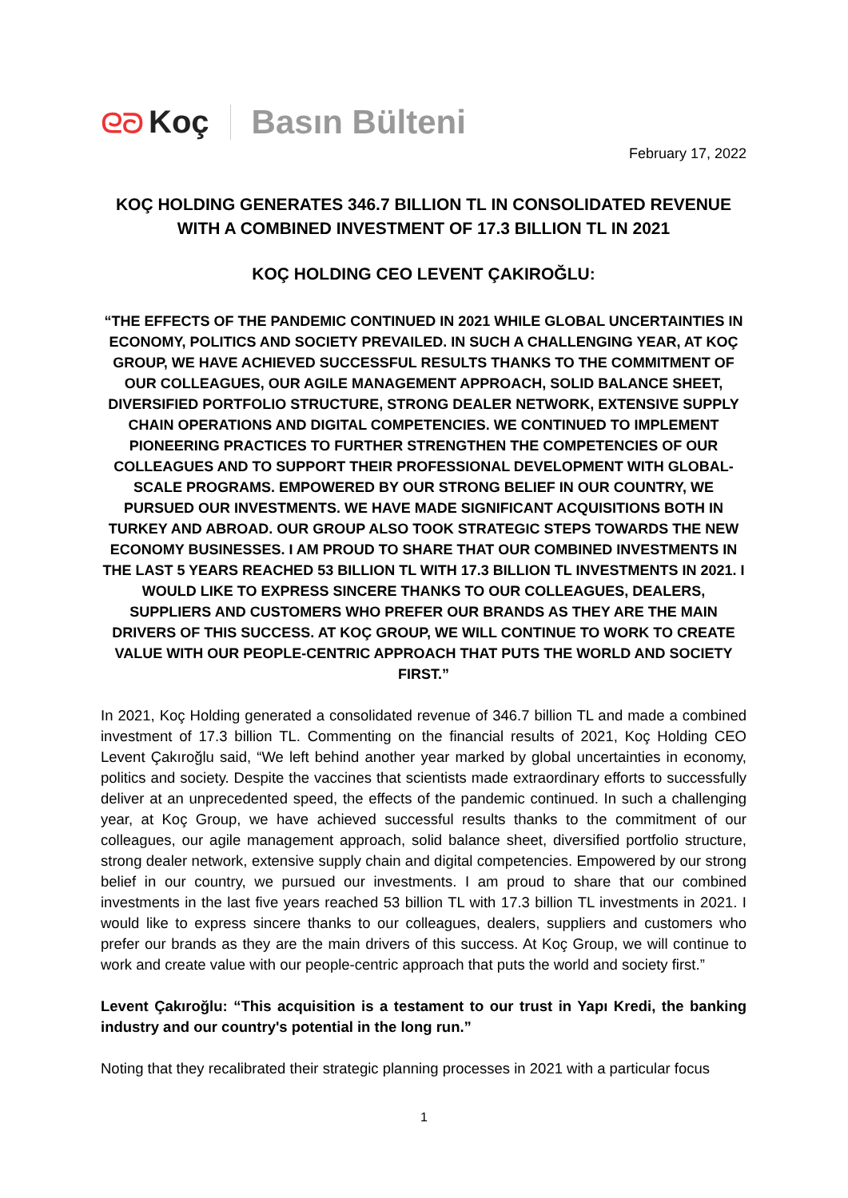ᘓᘐ Koç Basın Bülteni
February 17, 2022
KOÇ HOLDING GENERATES 346.7 BILLION TL IN CONSOLIDATED REVENUE WITH A COMBINED INVESTMENT OF 17.3 BILLION TL IN 2021
KOÇ HOLDING CEO LEVENT ÇAKIROĞLU:
“THE EFFECTS OF THE PANDEMIC CONTINUED IN 2021 WHILE GLOBAL UNCERTAINTIES IN ECONOMY, POLITICS AND SOCIETY PREVAILED. IN SUCH A CHALLENGING YEAR, AT KOÇ GROUP, WE HAVE ACHIEVED SUCCESSFUL RESULTS THANKS TO THE COMMITMENT OF OUR COLLEAGUES, OUR AGILE MANAGEMENT APPROACH, SOLID BALANCE SHEET, DIVERSIFIED PORTFOLIO STRUCTURE, STRONG DEALER NETWORK, EXTENSIVE SUPPLY CHAIN OPERATIONS AND DIGITAL COMPETENCIES. WE CONTINUED TO IMPLEMENT PIONEERING PRACTICES TO FURTHER STRENGTHEN THE COMPETENCIES OF OUR COLLEAGUES AND TO SUPPORT THEIR PROFESSIONAL DEVELOPMENT WITH GLOBAL-SCALE PROGRAMS. EMPOWERED BY OUR STRONG BELIEF IN OUR COUNTRY, WE PURSUED OUR INVESTMENTS. WE HAVE MADE SIGNIFICANT ACQUISITIONS BOTH IN TURKEY AND ABROAD. OUR GROUP ALSO TOOK STRATEGIC STEPS TOWARDS THE NEW ECONOMY BUSINESSES. I AM PROUD TO SHARE THAT OUR COMBINED INVESTMENTS IN THE LAST 5 YEARS REACHED 53 BILLION TL WITH 17.3 BILLION TL INVESTMENTS IN 2021. I WOULD LIKE TO EXPRESS SINCERE THANKS TO OUR COLLEAGUES, DEALERS, SUPPLIERS AND CUSTOMERS WHO PREFER OUR BRANDS AS THEY ARE THE MAIN DRIVERS OF THIS SUCCESS. AT KOÇ GROUP, WE WILL CONTINUE TO WORK TO CREATE VALUE WITH OUR PEOPLE-CENTRIC APPROACH THAT PUTS THE WORLD AND SOCIETY FIRST.”
In 2021, Koç Holding generated a consolidated revenue of 346.7 billion TL and made a combined investment of 17.3 billion TL. Commenting on the financial results of 2021, Koç Holding CEO Levent Çakıroğlu said, “We left behind another year marked by global uncertainties in economy, politics and society. Despite the vaccines that scientists made extraordinary efforts to successfully deliver at an unprecedented speed, the effects of the pandemic continued. In such a challenging year, at Koç Group, we have achieved successful results thanks to the commitment of our colleagues, our agile management approach, solid balance sheet, diversified portfolio structure, strong dealer network, extensive supply chain and digital competencies. Empowered by our strong belief in our country, we pursued our investments. I am proud to share that our combined investments in the last five years reached 53 billion TL with 17.3 billion TL investments in 2021. I would like to express sincere thanks to our colleagues, dealers, suppliers and customers who prefer our brands as they are the main drivers of this success. At Koç Group, we will continue to work and create value with our people-centric approach that puts the world and society first.”
Levent Çakıroğlu: “This acquisition is a testament to our trust in Yapı Kredi, the banking industry and our country's potential in the long run.”
Noting that they recalibrated their strategic planning processes in 2021 with a particular focus
1